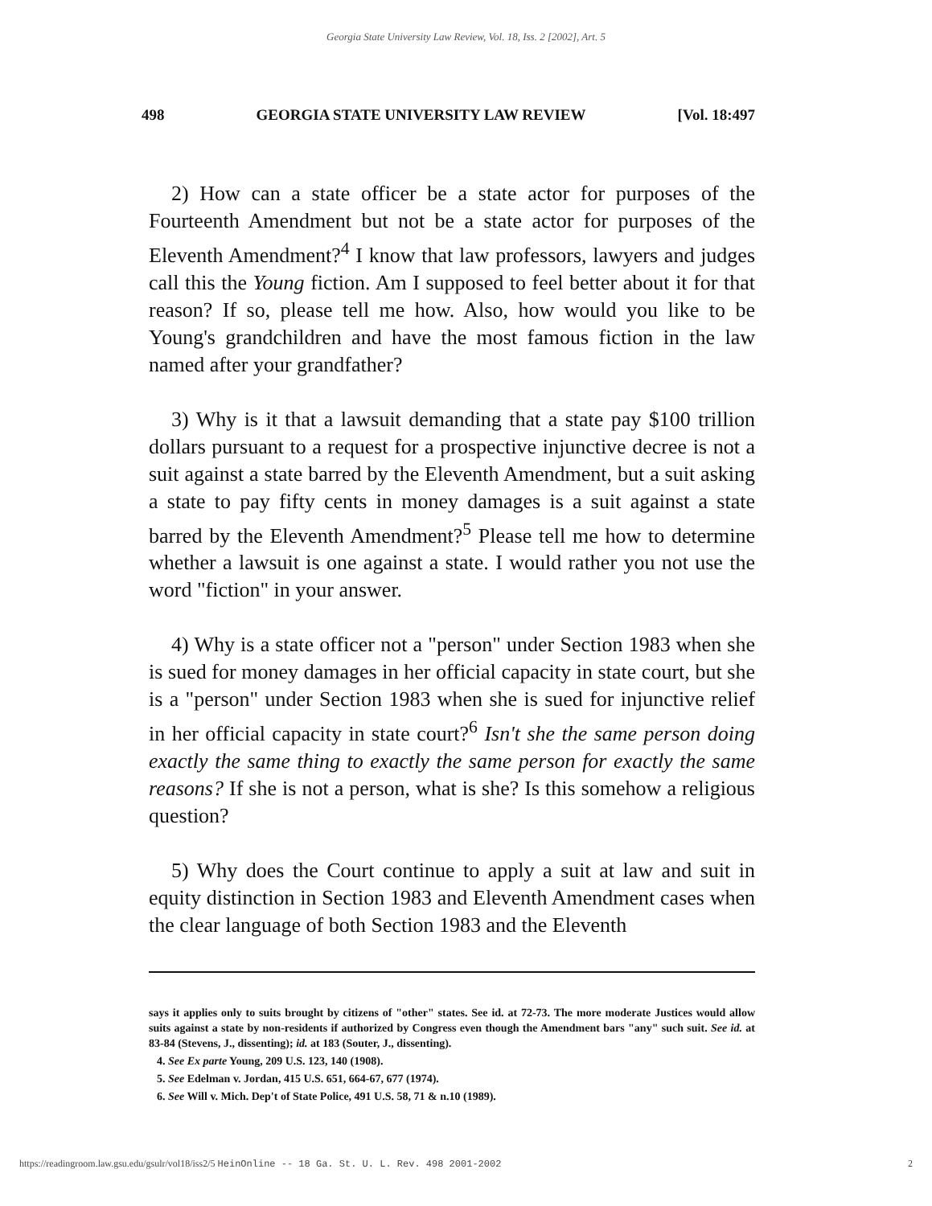Georgia State University Law Review, Vol. 18, Iss. 2 [2002], Art. 5
498 GEORGIA STATE UNIVERSITY LAW REVIEW [Vol. 18:497
2) How can a state officer be a state actor for purposes of the Fourteenth Amendment but not be a state actor for purposes of the Eleventh Amendment?<sup>4</sup> I know that law professors, lawyers and judges call this the Young fiction. Am I supposed to feel better about it for that reason? If so, please tell me how. Also, how would you like to be Young's grandchildren and have the most famous fiction in the law named after your grandfather?
3) Why is it that a lawsuit demanding that a state pay $100 trillion dollars pursuant to a request for a prospective injunctive decree is not a suit against a state barred by the Eleventh Amendment, but a suit asking a state to pay fifty cents in money damages is a suit against a state barred by the Eleventh Amendment?<sup>5</sup> Please tell me how to determine whether a lawsuit is one against a state. I would rather you not use the word "fiction" in your answer.
4) Why is a state officer not a "person" under Section 1983 when she is sued for money damages in her official capacity in state court, but she is a "person" under Section 1983 when she is sued for injunctive relief in her official capacity in state court?<sup>6</sup> Isn't she the same person doing exactly the same thing to exactly the same person for exactly the same reasons? If she is not a person, what is she? Is this somehow a religious question?
5) Why does the Court continue to apply a suit at law and suit in equity distinction in Section 1983 and Eleventh Amendment cases when the clear language of both Section 1983 and the Eleventh
says it applies only to suits brought by citizens of "other" states. See id. at 72-73. The more moderate Justices would allow suits against a state by non-residents if authorized by Congress even though the Amendment bars "any" such suit. See id. at 83-84 (Stevens, J., dissenting); id. at 183 (Souter, J., dissenting).
4. See Ex parte Young, 209 U.S. 123, 140 (1908).
5. See Edelman v. Jordan, 415 U.S. 651, 664-67, 677 (1974).
6. See Will v. Mich. Dep't of State Police, 491 U.S. 58, 71 & n.10 (1989).
https://readingroom.law.gsu.edu/gsulr/vol18/iss2/5 HeinOnline -- 18 Ga. St. U. L. Rev. 498 2001-2002 2